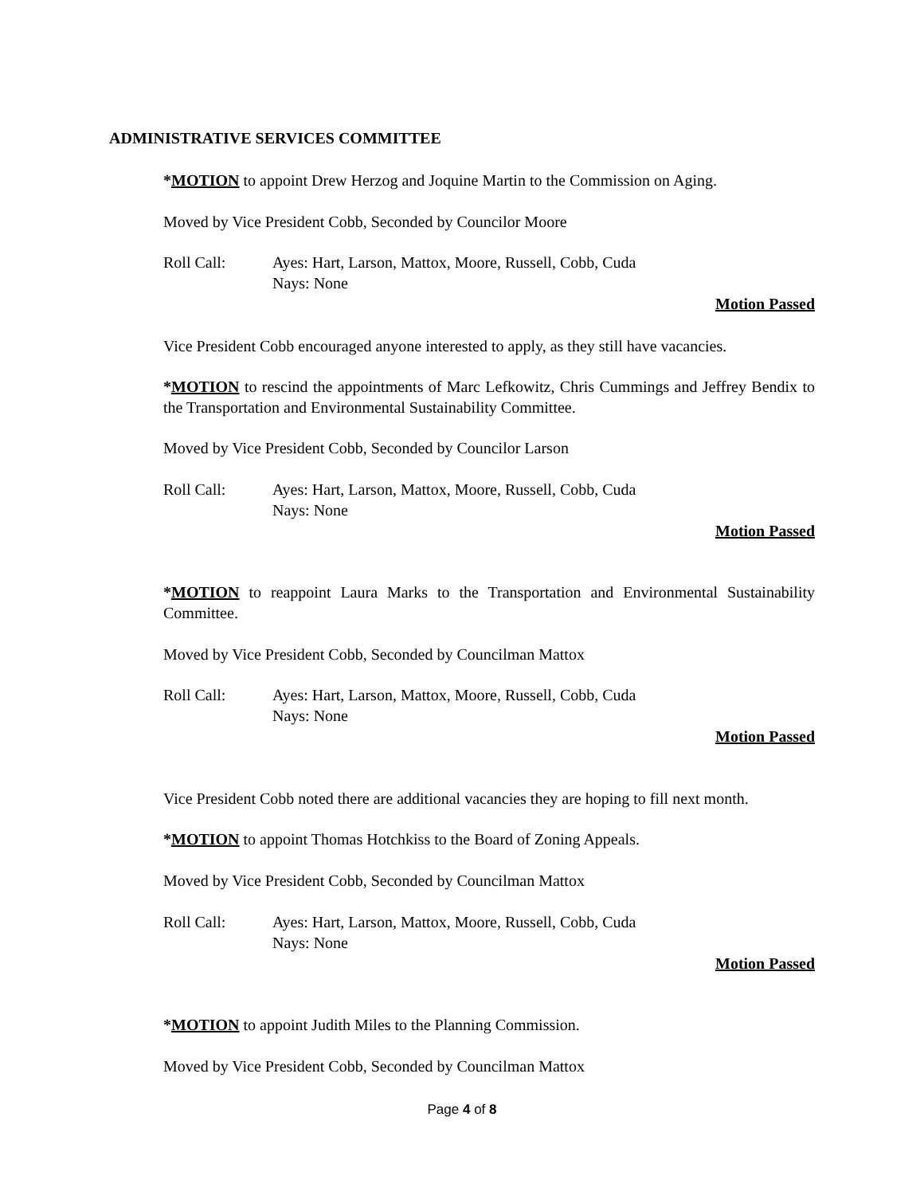ADMINISTRATIVE SERVICES COMMITTEE
*MOTION to appoint Drew Herzog and Joquine Martin to the Commission on Aging.
Moved by Vice President Cobb, Seconded by Councilor Moore
Roll Call: Ayes: Hart, Larson, Mattox, Moore, Russell, Cobb, Cuda
Nays: None
Motion Passed
Vice President Cobb encouraged anyone interested to apply, as they still have vacancies.
*MOTION to rescind the appointments of Marc Lefkowitz, Chris Cummings and Jeffrey Bendix to the Transportation and Environmental Sustainability Committee.
Moved by Vice President Cobb, Seconded by Councilor Larson
Roll Call: Ayes: Hart, Larson, Mattox, Moore, Russell, Cobb, Cuda
Nays: None
Motion Passed
*MOTION to reappoint Laura Marks to the Transportation and Environmental Sustainability Committee.
Moved by Vice President Cobb, Seconded by Councilman Mattox
Roll Call: Ayes: Hart, Larson, Mattox, Moore, Russell, Cobb, Cuda
Nays: None
Motion Passed
Vice President Cobb noted there are additional vacancies they are hoping to fill next month.
*MOTION to appoint Thomas Hotchkiss to the Board of Zoning Appeals.
Moved by Vice President Cobb, Seconded by Councilman Mattox
Roll Call: Ayes: Hart, Larson, Mattox, Moore, Russell, Cobb, Cuda
Nays: None
Motion Passed
*MOTION to appoint Judith Miles to the Planning Commission.
Moved by Vice President Cobb, Seconded by Councilman Mattox
Page 4 of 8